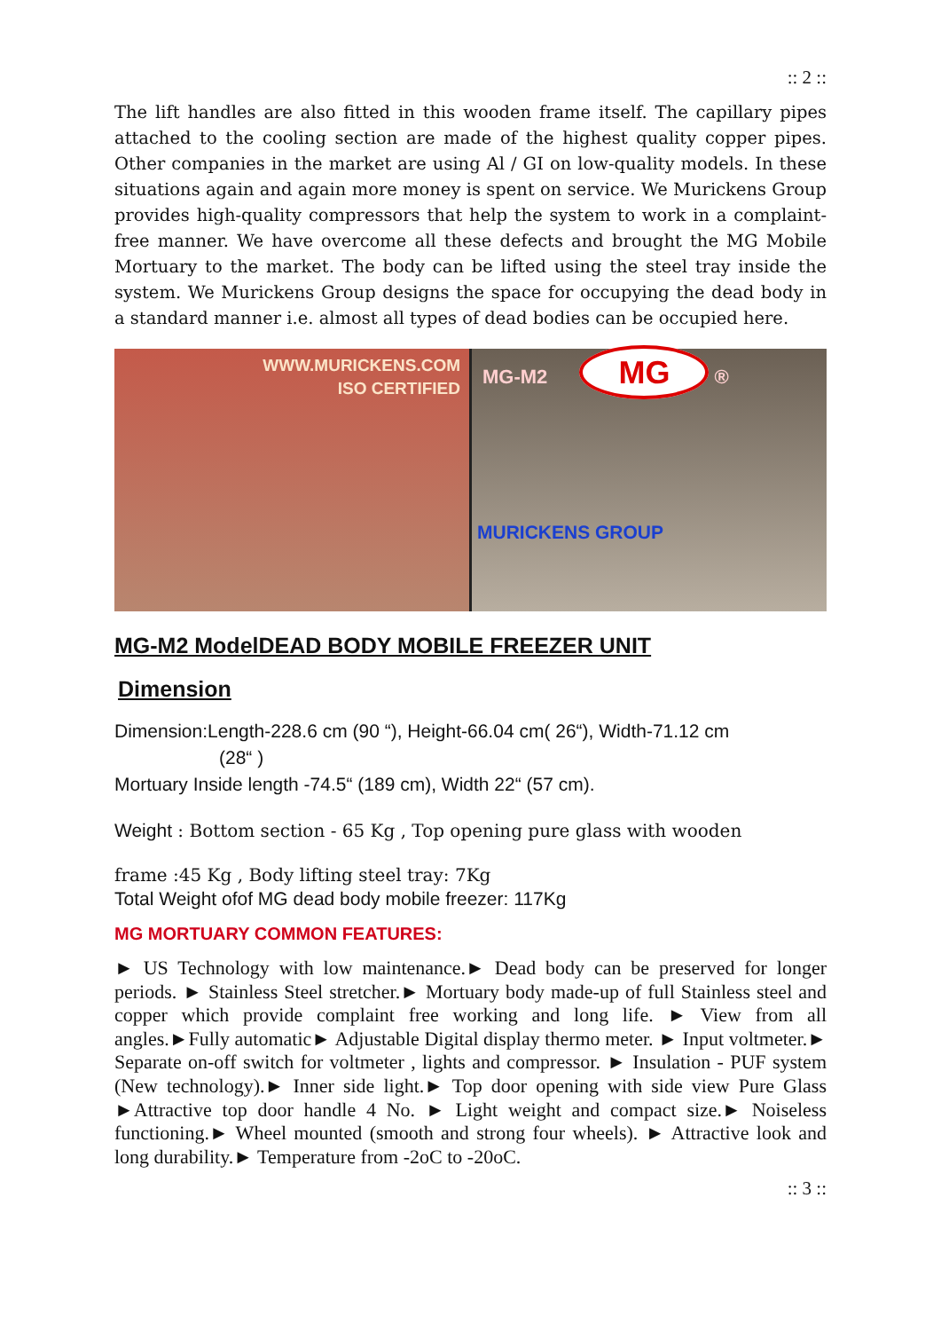:: 2 ::
The lift handles are also fitted in this wooden frame itself. The capillary pipes attached to the cooling section are made of the highest quality copper pipes. Other companies in the market are using Al / GI on low-quality models. In these situations again and again more money is spent on service. We Murickens Group provides high-quality compressors that help the system to work in a complaint-free manner. We have overcome all these defects and brought the MG Mobile Mortuary to the market. The body can be lifted using the steel tray inside the system. We Murickens Group designs the space for occupying the dead body in a standard manner i.e. almost all types of dead bodies can be occupied here.
WWW.MURICKENS.COM
ISO CERTIFIED
MG-M2 MG ®
MURICKENS GROUP
MG-M2 ModelDEAD BODY MOBILE FREEZER UNIT
Dimension
Dimension:Length-228.6 cm (90 “), Height-66.04 cm( 26“), Width-71.12 cm
(28“ )
Mortuary Inside length -74.5“ (189 cm), Width 22“ (57 cm).
Weight : Bottom section - 65 Kg , Top opening pure glass with wooden
frame :45 Kg , Body lifting steel tray: 7Kg
Total Weight ofof MG dead body mobile freezer: 117Kg
MG MORTUARY COMMON FEATURES:
► US Technology with low maintenance.► Dead body can be preserved for longer periods. ► Stainless Steel stretcher.► Mortuary body made-up of full Stainless steel and copper which provide complaint free working and long life. ► View from all angles.►Fully automatic► Adjustable Digital display thermo meter. ► Input voltmeter.► Separate on-off switch for voltmeter , lights and compressor. ► Insulation - PUF system (New technology).► Inner side light.► Top door opening with side view Pure Glass ►Attractive top door handle 4 No. ► Light weight and compact size.► Noiseless functioning.► Wheel mounted (smooth and strong four wheels). ► Attractive look and long durability.► Temperature from -2oC to -20oC.
:: 3 ::